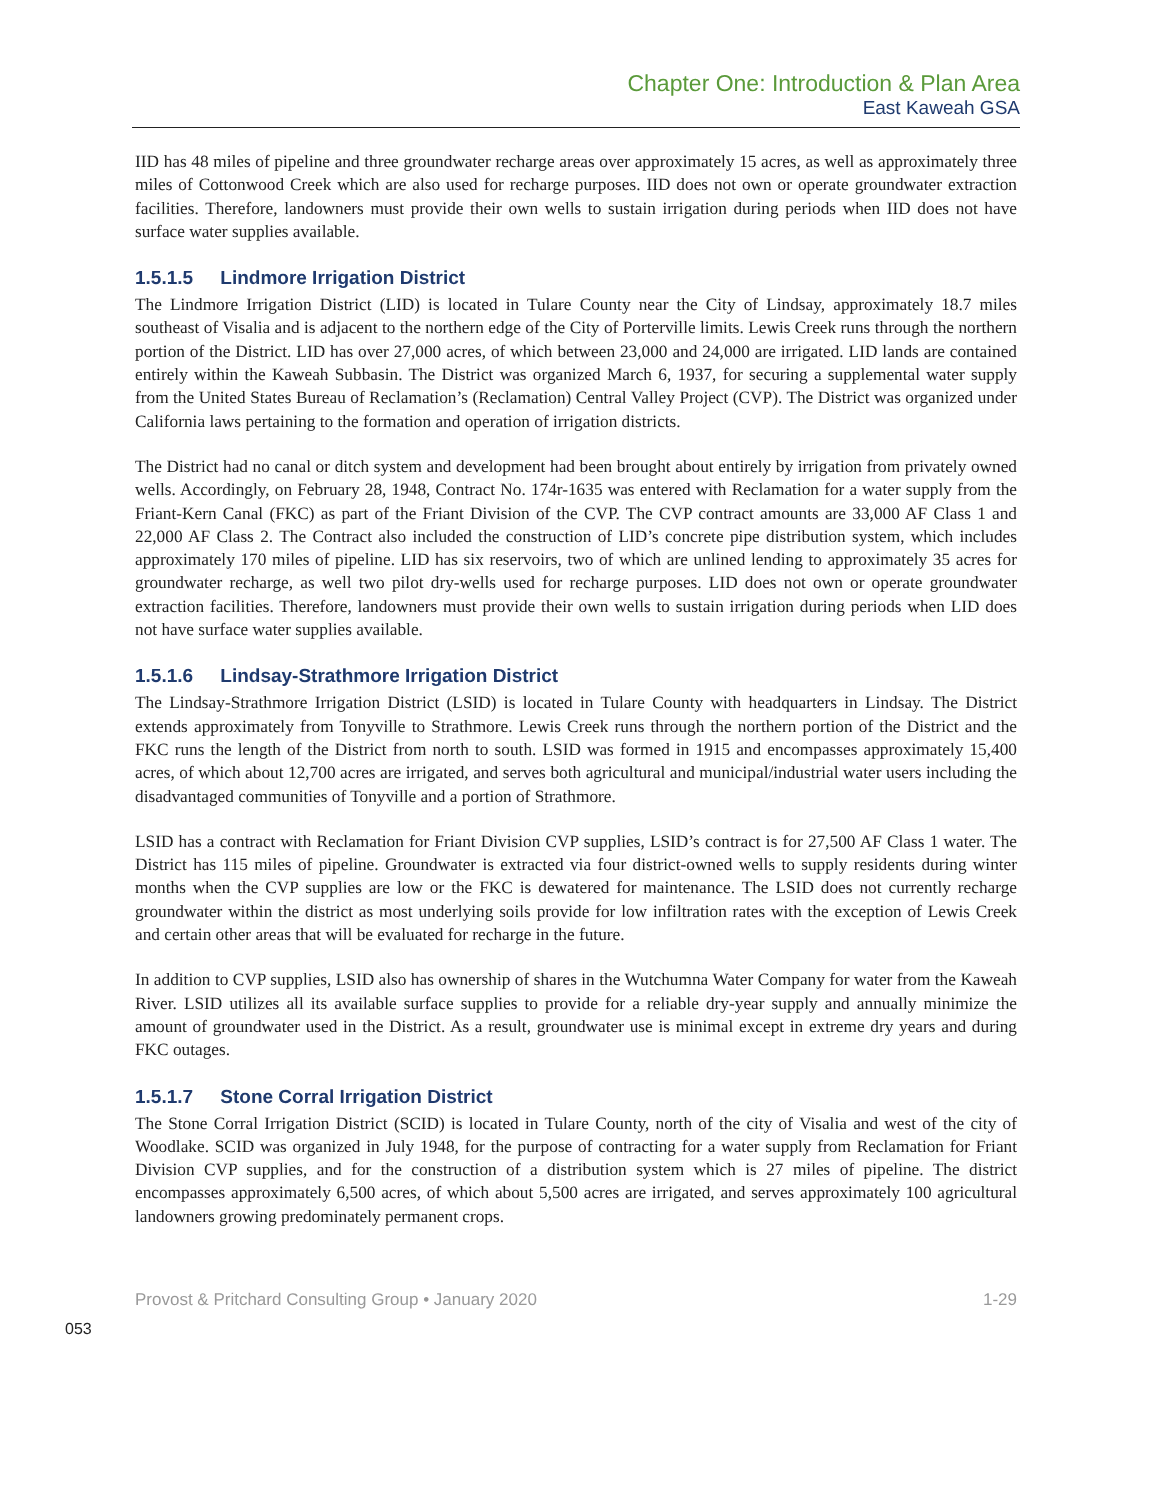Chapter One: Introduction & Plan Area
East Kaweah GSA
IID has 48 miles of pipeline and three groundwater recharge areas over approximately 15 acres, as well as approximately three miles of Cottonwood Creek which are also used for recharge purposes. IID does not own or operate groundwater extraction facilities. Therefore, landowners must provide their own wells to sustain irrigation during periods when IID does not have surface water supplies available.
1.5.1.5 Lindmore Irrigation District
The Lindmore Irrigation District (LID) is located in Tulare County near the City of Lindsay, approximately 18.7 miles southeast of Visalia and is adjacent to the northern edge of the City of Porterville limits. Lewis Creek runs through the northern portion of the District. LID has over 27,000 acres, of which between 23,000 and 24,000 are irrigated. LID lands are contained entirely within the Kaweah Subbasin. The District was organized March 6, 1937, for securing a supplemental water supply from the United States Bureau of Reclamation’s (Reclamation) Central Valley Project (CVP). The District was organized under California laws pertaining to the formation and operation of irrigation districts.
The District had no canal or ditch system and development had been brought about entirely by irrigation from privately owned wells. Accordingly, on February 28, 1948, Contract No. 174r-1635 was entered with Reclamation for a water supply from the Friant-Kern Canal (FKC) as part of the Friant Division of the CVP. The CVP contract amounts are 33,000 AF Class 1 and 22,000 AF Class 2. The Contract also included the construction of LID’s concrete pipe distribution system, which includes approximately 170 miles of pipeline. LID has six reservoirs, two of which are unlined lending to approximately 35 acres for groundwater recharge, as well two pilot dry-wells used for recharge purposes. LID does not own or operate groundwater extraction facilities. Therefore, landowners must provide their own wells to sustain irrigation during periods when LID does not have surface water supplies available.
1.5.1.6 Lindsay-Strathmore Irrigation District
The Lindsay-Strathmore Irrigation District (LSID) is located in Tulare County with headquarters in Lindsay. The District extends approximately from Tonyville to Strathmore. Lewis Creek runs through the northern portion of the District and the FKC runs the length of the District from north to south. LSID was formed in 1915 and encompasses approximately 15,400 acres, of which about 12,700 acres are irrigated, and serves both agricultural and municipal/industrial water users including the disadvantaged communities of Tonyville and a portion of Strathmore.
LSID has a contract with Reclamation for Friant Division CVP supplies, LSID’s contract is for 27,500 AF Class 1 water. The District has 115 miles of pipeline. Groundwater is extracted via four district-owned wells to supply residents during winter months when the CVP supplies are low or the FKC is dewatered for maintenance. The LSID does not currently recharge groundwater within the district as most underlying soils provide for low infiltration rates with the exception of Lewis Creek and certain other areas that will be evaluated for recharge in the future.
In addition to CVP supplies, LSID also has ownership of shares in the Wutchumna Water Company for water from the Kaweah River. LSID utilizes all its available surface supplies to provide for a reliable dry-year supply and annually minimize the amount of groundwater used in the District. As a result, groundwater use is minimal except in extreme dry years and during FKC outages.
1.5.1.7 Stone Corral Irrigation District
The Stone Corral Irrigation District (SCID) is located in Tulare County, north of the city of Visalia and west of the city of Woodlake. SCID was organized in July 1948, for the purpose of contracting for a water supply from Reclamation for Friant Division CVP supplies, and for the construction of a distribution system which is 27 miles of pipeline. The district encompasses approximately 6,500 acres, of which about 5,500 acres are irrigated, and serves approximately 100 agricultural landowners growing predominately permanent crops.
Provost & Pritchard Consulting Group • January 2020 1-29
053